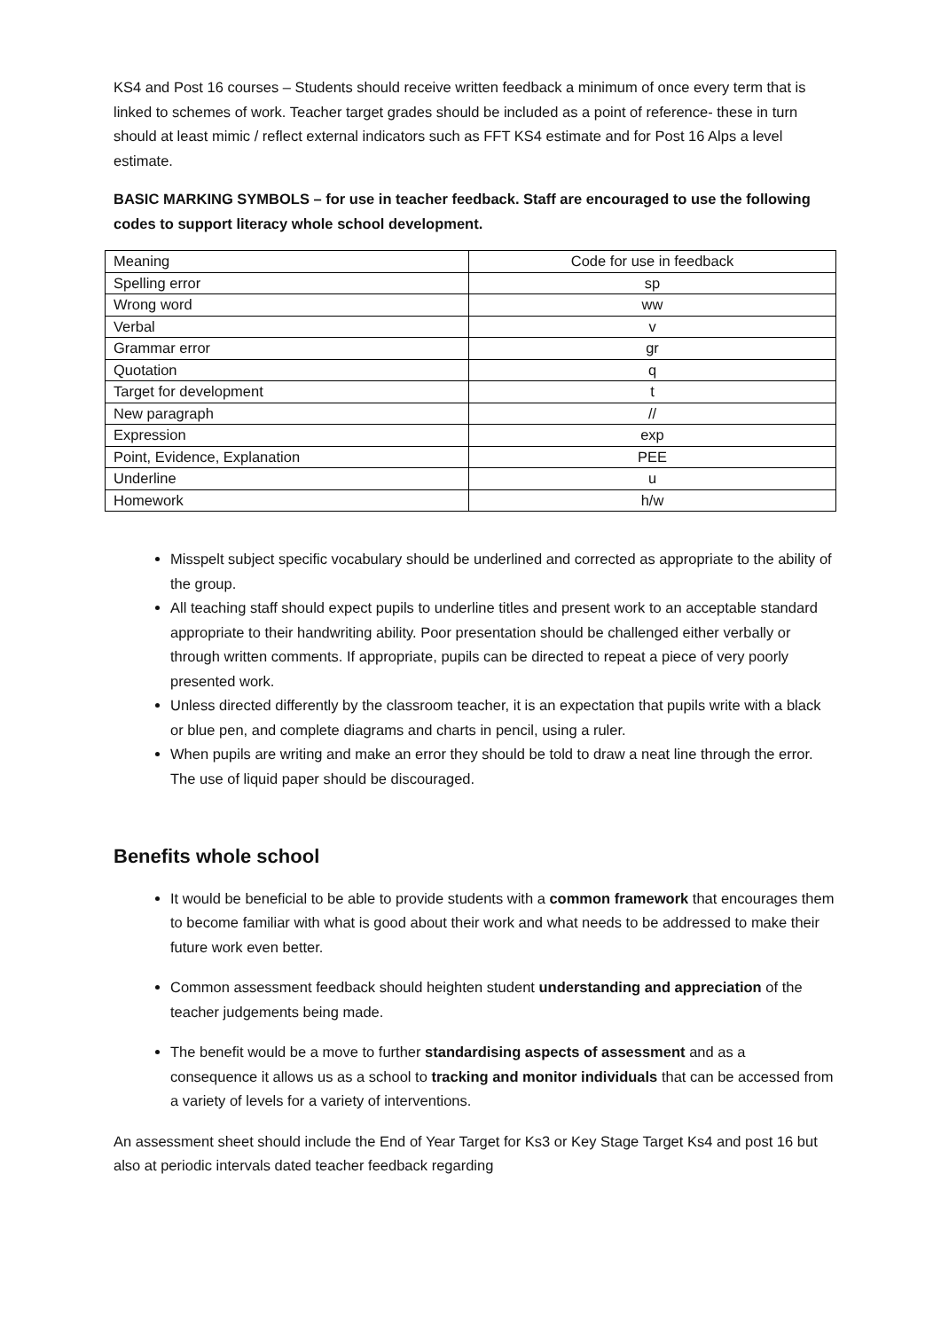KS4 and Post 16 courses – Students should receive written feedback a minimum of once every term that is linked to schemes of work. Teacher target grades should be included as a point of reference- these in turn should at least mimic / reflect external indicators such as FFT KS4 estimate and for Post 16 Alps a level estimate.
BASIC MARKING SYMBOLS – for use in teacher feedback. Staff are encouraged to use the following codes to support literacy whole school development.
| Meaning | Code for use in feedback |
| Spelling error | sp |
| Wrong word | ww |
| Verbal | v |
| Grammar error | gr |
| Quotation | q |
| Target for development | t |
| New paragraph | // |
| Expression | exp |
| Point, Evidence, Explanation | PEE |
| Underline | u |
| Homework | h/w |
Misspelt subject specific vocabulary should be underlined and corrected as appropriate to the ability of the group.
All teaching staff should expect pupils to underline titles and present work to an acceptable standard appropriate to their handwriting ability. Poor presentation should be challenged either verbally or through written comments. If appropriate, pupils can be directed to repeat a piece of very poorly presented work.
Unless directed differently by the classroom teacher, it is an expectation that pupils write with a black or blue pen, and complete diagrams and charts in pencil, using a ruler.
When pupils are writing and make an error they should be told to draw a neat line through the error. The use of liquid paper should be discouraged.
Benefits whole school
It would be beneficial to be able to provide students with a common framework that encourages them to become familiar with what is good about their work and what needs to be addressed to make their future work even better.
Common assessment feedback should heighten student understanding and appreciation of the teacher judgements being made.
The benefit would be a move to further standardising aspects of assessment and as a consequence it allows us as a school to tracking and monitor individuals that can be accessed from a variety of levels for a variety of interventions.
An assessment sheet should include the End of Year Target for Ks3 or Key Stage Target Ks4 and post 16 but also at periodic intervals dated teacher feedback regarding